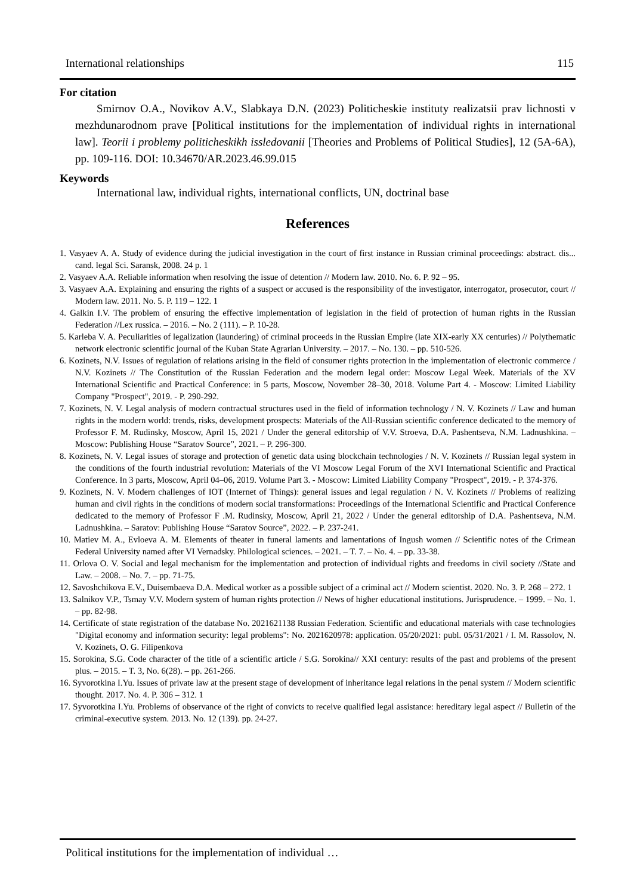International relationships 115
For citation
Smirnov O.A., Novikov A.V., Slabkaya D.N. (2023) Politicheskie instituty realizatsii prav lichnosti v mezhdunarodnom prave [Political institutions for the implementation of individual rights in international law]. Teorii i problemy politicheskikh issledovanii [Theories and Problems of Political Studies], 12 (5A-6A), pp. 109-116. DOI: 10.34670/AR.2023.46.99.015
Keywords
International law, individual rights, international conflicts, UN, doctrinal base
References
1. Vasyaev A. A. Study of evidence during the judicial investigation in the court of first instance in Russian criminal proceedings: abstract. dis... cand. legal Sci. Saransk, 2008. 24 p. 1
2. Vasyaev A.A. Reliable information when resolving the issue of detention // Modern law. 2010. No. 6. P. 92 – 95.
3. Vasyaev A.A. Explaining and ensuring the rights of a suspect or accused is the responsibility of the investigator, interrogator, prosecutor, court // Modern law. 2011. No. 5. P. 119 – 122. 1
4. Galkin I.V. The problem of ensuring the effective implementation of legislation in the field of protection of human rights in the Russian Federation //Lex russica. – 2016. – No. 2 (111). – P. 10-28.
5. Karleba V. A. Peculiarities of legalization (laundering) of criminal proceeds in the Russian Empire (late XIX-early XX centuries) // Polythematic network electronic scientific journal of the Kuban State Agrarian University. – 2017. – No. 130. – pp. 510-526.
6. Kozinets, N.V. Issues of regulation of relations arising in the field of consumer rights protection in the implementation of electronic commerce / N.V. Kozinets // The Constitution of the Russian Federation and the modern legal order: Moscow Legal Week. Materials of the XV International Scientific and Practical Conference: in 5 parts, Moscow, November 28–30, 2018. Volume Part 4. - Moscow: Limited Liability Company "Prospect", 2019. - P. 290-292.
7. Kozinets, N. V. Legal analysis of modern contractual structures used in the field of information technology / N. V. Kozinets // Law and human rights in the modern world: trends, risks, development prospects: Materials of the All-Russian scientific conference dedicated to the memory of Professor F. M. Rudinsky, Moscow, April 15, 2021 / Under the general editorship of V.V. Stroeva, D.A. Pashentseva, N.M. Ladnushkina. – Moscow: Publishing House “Saratov Source”, 2021. – P. 296-300.
8. Kozinets, N. V. Legal issues of storage and protection of genetic data using blockchain technologies / N. V. Kozinets // Russian legal system in the conditions of the fourth industrial revolution: Materials of the VI Moscow Legal Forum of the XVI International Scientific and Practical Conference. In 3 parts, Moscow, April 04–06, 2019. Volume Part 3. - Moscow: Limited Liability Company "Prospect", 2019. - P. 374-376.
9. Kozinets, N. V. Modern challenges of IOT (Internet of Things): general issues and legal regulation / N. V. Kozinets // Problems of realizing human and civil rights in the conditions of modern social transformations: Proceedings of the International Scientific and Practical Conference dedicated to the memory of Professor F .M. Rudinsky, Moscow, April 21, 2022 / Under the general editorship of D.A. Pashentseva, N.M. Ladnushkina. – Saratov: Publishing House “Saratov Source”, 2022. – P. 237-241.
10. Matiev M. A., Evloeva A. M. Elements of theater in funeral laments and lamentations of Ingush women // Scientific notes of the Crimean Federal University named after VI Vernadsky. Philological sciences. – 2021. – T. 7. – No. 4. – pp. 33-38.
11. Orlova O. V. Social and legal mechanism for the implementation and protection of individual rights and freedoms in civil society //State and Law. – 2008. – No. 7. – pp. 71-75.
12. Savoshchikova E.V., Duisembaeva D.A. Medical worker as a possible subject of a criminal act // Modern scientist. 2020. No. 3. P. 268 – 272. 1
13. Salnikov V.P., Tsmay V.V. Modern system of human rights protection // News of higher educational institutions. Jurisprudence. – 1999. – No. 1. – pp. 82-98.
14. Certificate of state registration of the database No. 2021621138 Russian Federation. Scientific and educational materials with case technologies "Digital economy and information security: legal problems": No. 2021620978: application. 05/20/2021: publ. 05/31/2021 / I. M. Rassolov, N. V. Kozinets, O. G. Filipenkova
15. Sorokina, S.G. Code character of the title of a scientific article / S.G. Sorokina// XXI century: results of the past and problems of the present plus. – 2015. – T. 3, No. 6(28). – pp. 261-266.
16. Syvorotkina I.Yu. Issues of private law at the present stage of development of inheritance legal relations in the penal system // Modern scientific thought. 2017. No. 4. P. 306 – 312. 1
17. Syvorotkina I.Yu. Problems of observance of the right of convicts to receive qualified legal assistance: hereditary legal aspect // Bulletin of the criminal-executive system. 2013. No. 12 (139). pp. 24-27.
Political institutions for the implementation of individual …